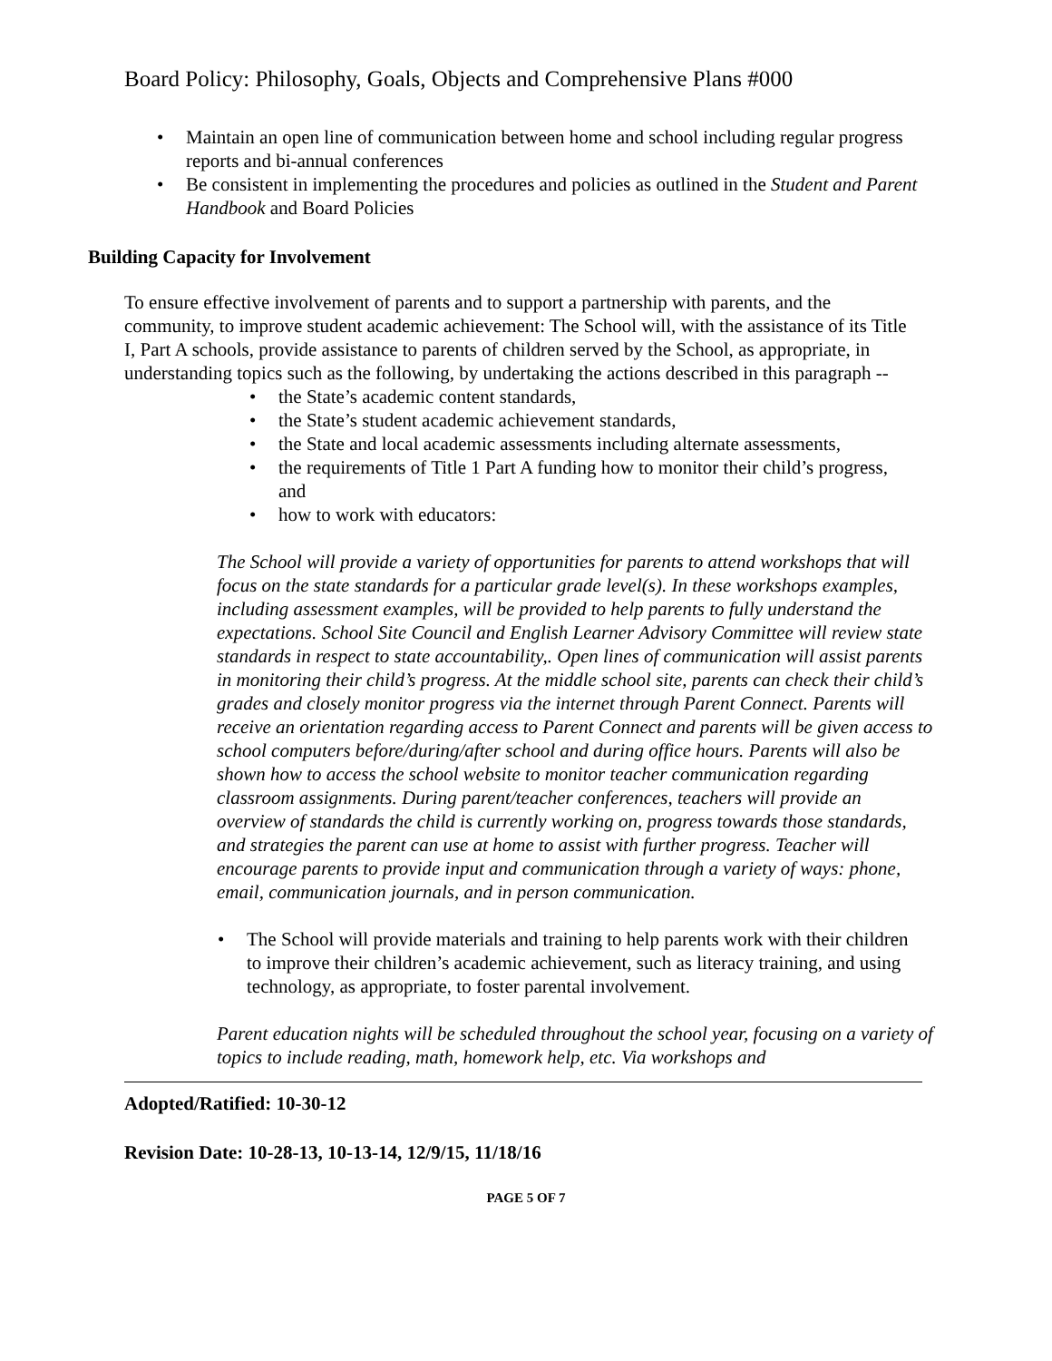Board Policy: Philosophy, Goals, Objects and Comprehensive Plans #000
• Maintain an open line of communication between home and school including regular progress reports and bi-annual conferences
• Be consistent in implementing the procedures and policies as outlined in the Student and Parent Handbook and Board Policies
Building Capacity for Involvement
To ensure effective involvement of parents and to support a partnership with parents, and the community, to improve student academic achievement: The School will, with the assistance of its Title I, Part A schools, provide assistance to parents of children served by the School, as appropriate, in understanding topics such as the following, by undertaking the actions described in this paragraph --
• the State’s academic content standards,
• the State’s student academic achievement standards,
• the State and local academic assessments including alternate assessments,
• the requirements of Title 1 Part A funding how to monitor their child’s progress, and
• how to work with educators:
The School will provide a variety of opportunities for parents to attend workshops that will focus on the state standards for a particular grade level(s). In these workshops examples, including assessment examples, will be provided to help parents to fully understand the expectations. School Site Council and English Learner Advisory Committee will review state standards in respect to state accountability,. Open lines of communication will assist parents in monitoring their child’s progress. At the middle school site, parents can check their child’s grades and closely monitor progress via the internet through Parent Connect. Parents will receive an orientation regarding access to Parent Connect and parents will be given access to school computers before/during/after school and during office hours. Parents will also be shown how to access the school website to monitor teacher communication regarding classroom assignments. During parent/teacher conferences, teachers will provide an overview of standards the child is currently working on, progress towards those standards, and strategies the parent can use at home to assist with further progress. Teacher will encourage parents to provide input and communication through a variety of ways: phone, email, communication journals, and in person communication.
• The School will provide materials and training to help parents work with their children to improve their children’s academic achievement, such as literacy training, and using technology, as appropriate, to foster parental involvement.
Parent education nights will be scheduled throughout the school year, focusing on a variety of topics to include reading, math, homework help, etc. Via workshops and
Adopted/Ratified: 10-30-12
Revision Date: 10-28-13, 10-13-14, 12/9/15, 11/18/16
PAGE 5 OF 7